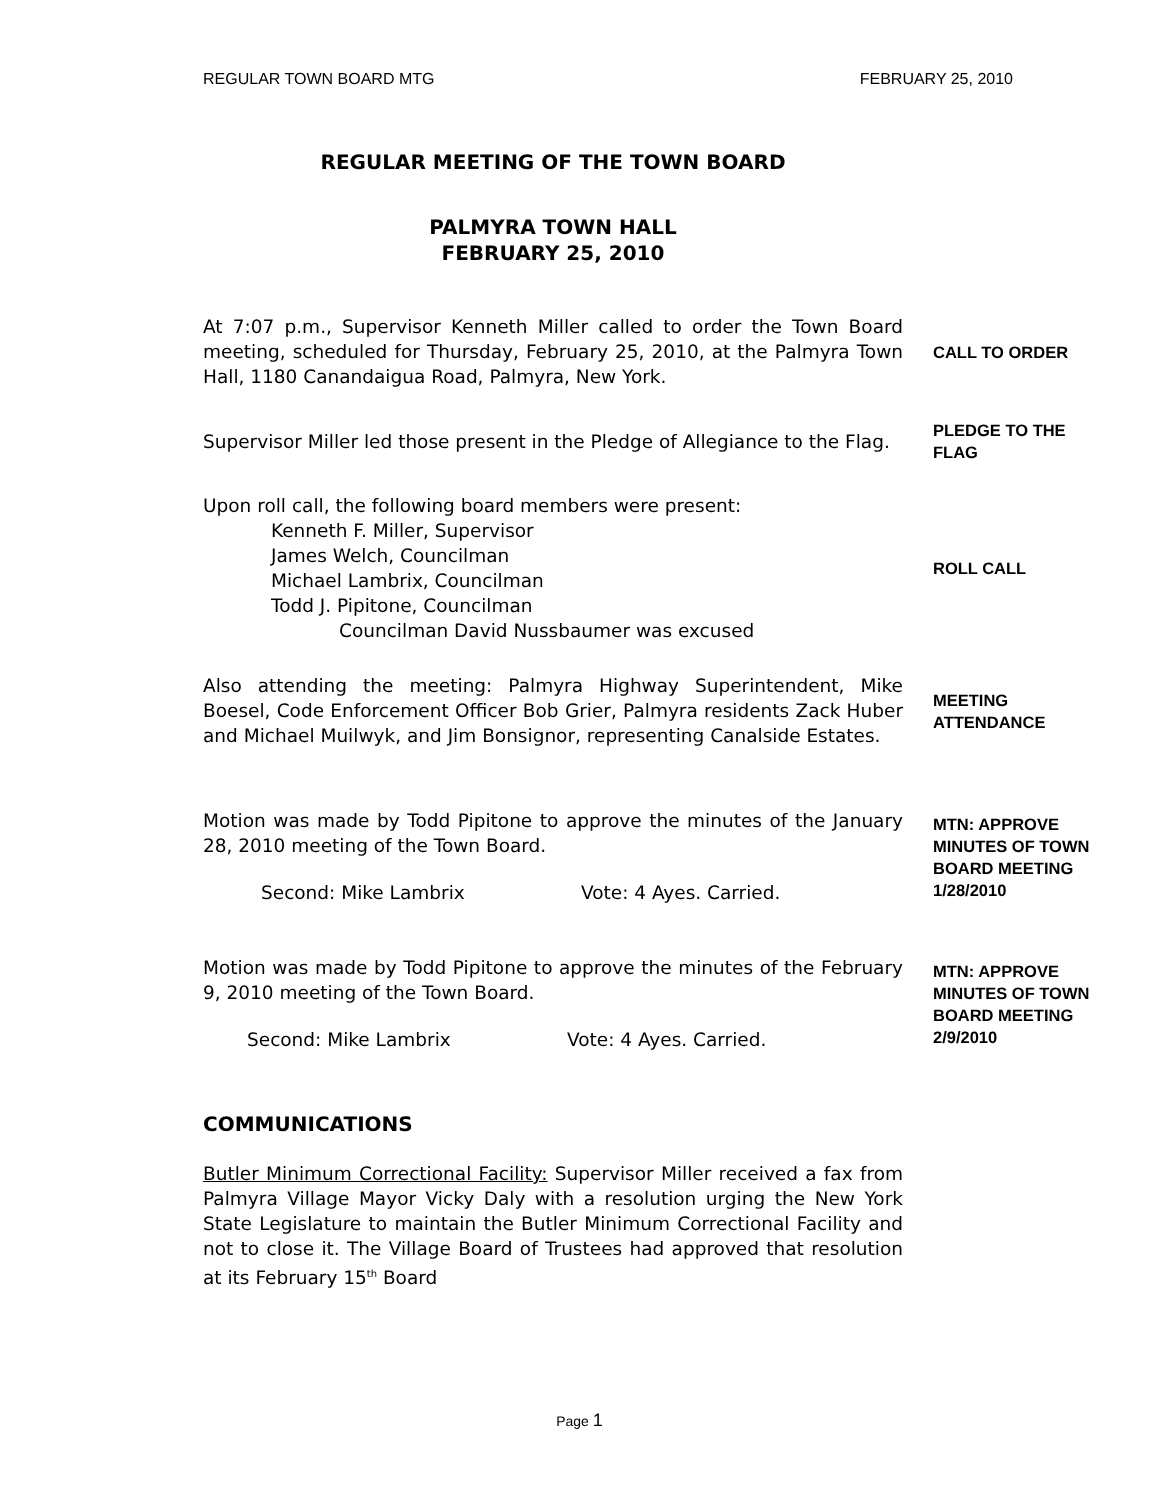REGULAR TOWN BOARD MTG FEBRUARY 25, 2010
REGULAR MEETING OF THE TOWN BOARD
PALMYRA TOWN HALL
FEBRUARY 25, 2010
At 7:07 p.m., Supervisor Kenneth Miller called to order the Town Board meeting, scheduled for Thursday, February 25, 2010, at the Palmyra Town Hall, 1180 Canandaigua Road, Palmyra, New York.
CALL TO ORDER
Supervisor Miller led those present in the Pledge of Allegiance to the Flag.
PLEDGE TO THE FLAG
Upon roll call, the following board members were present:
Kenneth F. Miller, Supervisor
James Welch, Councilman
Michael Lambrix, Councilman
Todd J. Pipitone, Councilman
Councilman David Nussbaumer was excused
ROLL CALL
Also attending the meeting: Palmyra Highway Superintendent, Mike Boesel, Code Enforcement Officer Bob Grier, Palmyra residents Zack Huber and Michael Muilwyk, and Jim Bonsignor, representing Canalside Estates.
MEETING ATTENDANCE
Motion was made by Todd Pipitone to approve the minutes of the January 28, 2010 meeting of the Town Board.
Second: Mike Lambrix Vote: 4 Ayes. Carried.
MTN: APPROVE MINUTES OF TOWN BOARD MEETING 1/28/2010
Motion was made by Todd Pipitone to approve the minutes of the February 9, 2010 meeting of the Town Board.
Second: Mike Lambrix Vote: 4 Ayes. Carried.
MTN: APPROVE MINUTES OF TOWN BOARD MEETING 2/9/2010
COMMUNICATIONS
Butler Minimum Correctional Facility: Supervisor Miller received a fax from Palmyra Village Mayor Vicky Daly with a resolution urging the New York State Legislature to maintain the Butler Minimum Correctional Facility and not to close it. The Village Board of Trustees had approved that resolution at its February 15<sup>th</sup> Board
Page 1